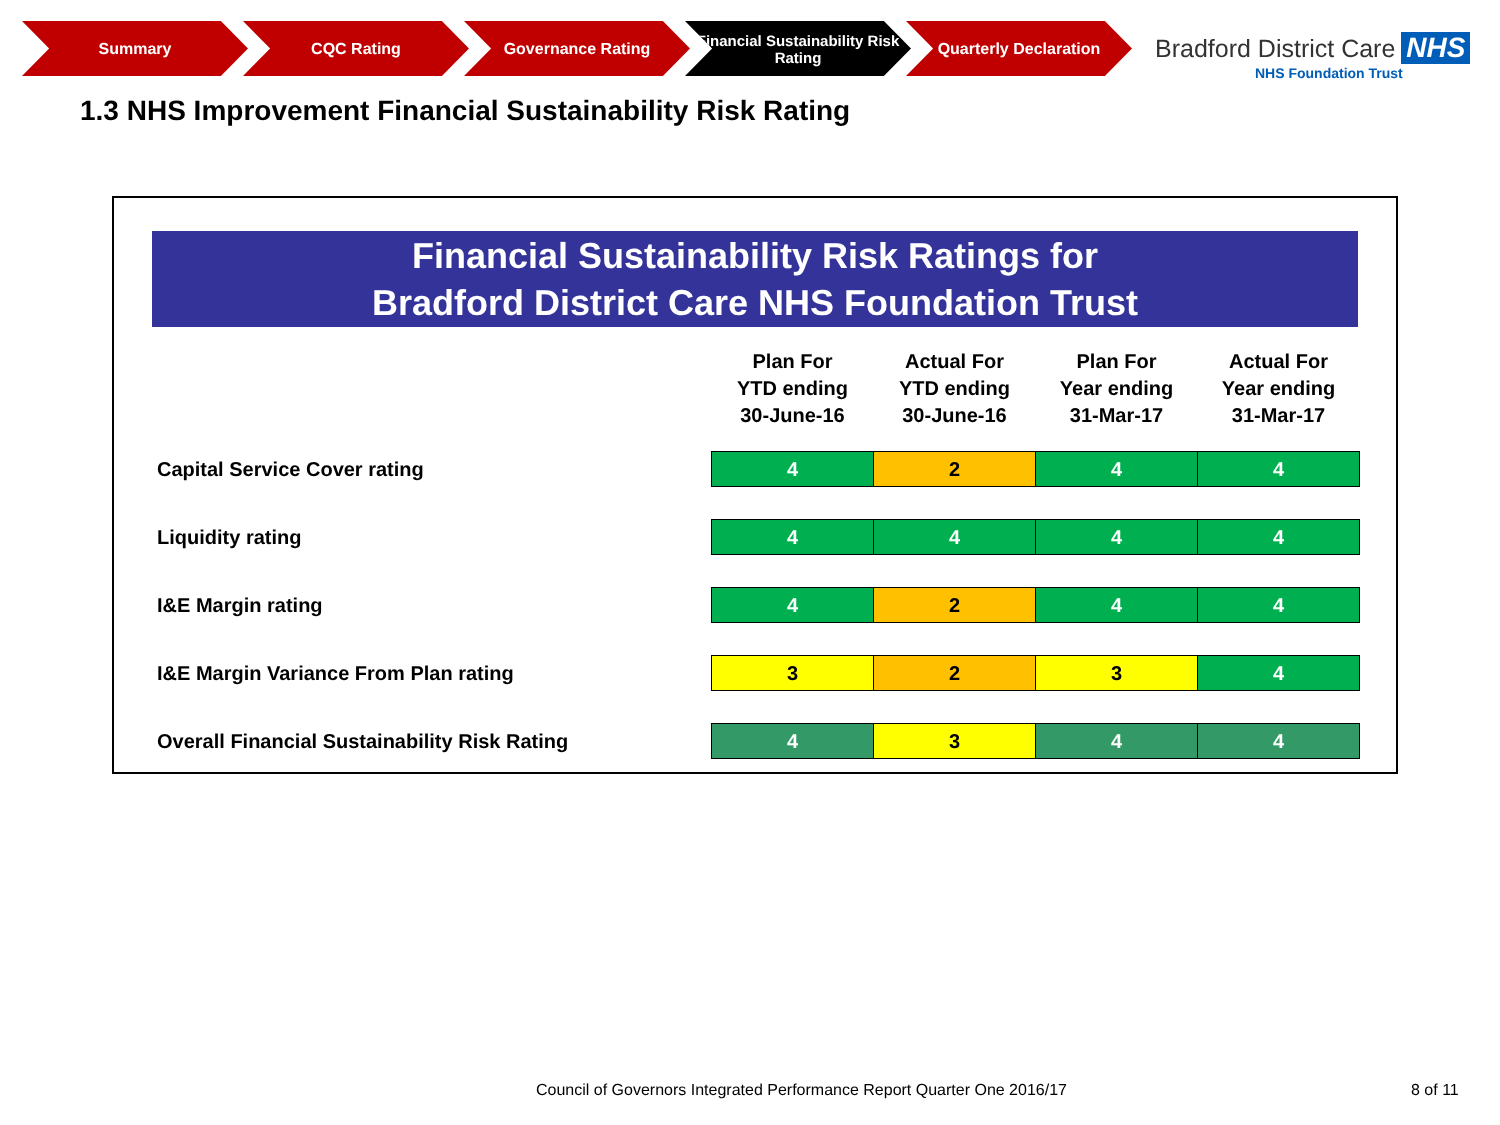Summary CQC Rating Governance Rating Financial Sustainability Risk Rating
Quarterly Declaration
Bradford District Care NHS
NHS Foundation Trust
1.3 NHS Improvement Financial Sustainability Risk Rating
Financial Sustainability Risk Ratings for
Bradford District Care NHS Foundation Trust
| | Plan For YTD ending 30-June-16 | Actual For YTD ending 30-June-16 | Plan For Year ending 31-Mar-17 | Actual For Year ending 31-Mar-17 |
| --- | --- | --- | --- | --- |
| Capital Service Cover rating | 4 | 2 | 4 | 4 |
| Liquidity rating | 4 | 4 | 4 | 4 |
| I&E Margin rating | 4 | 2 | 4 | 4 |
| I&E Margin Variance From Plan rating | 3 | 2 | 3 | 4 |
| Overall Financial Sustainability Risk Rating | 4 | 3 | 4 | 4 |
Council of Governors Integrated Performance Report Quarter One 2016/17
8 of 11